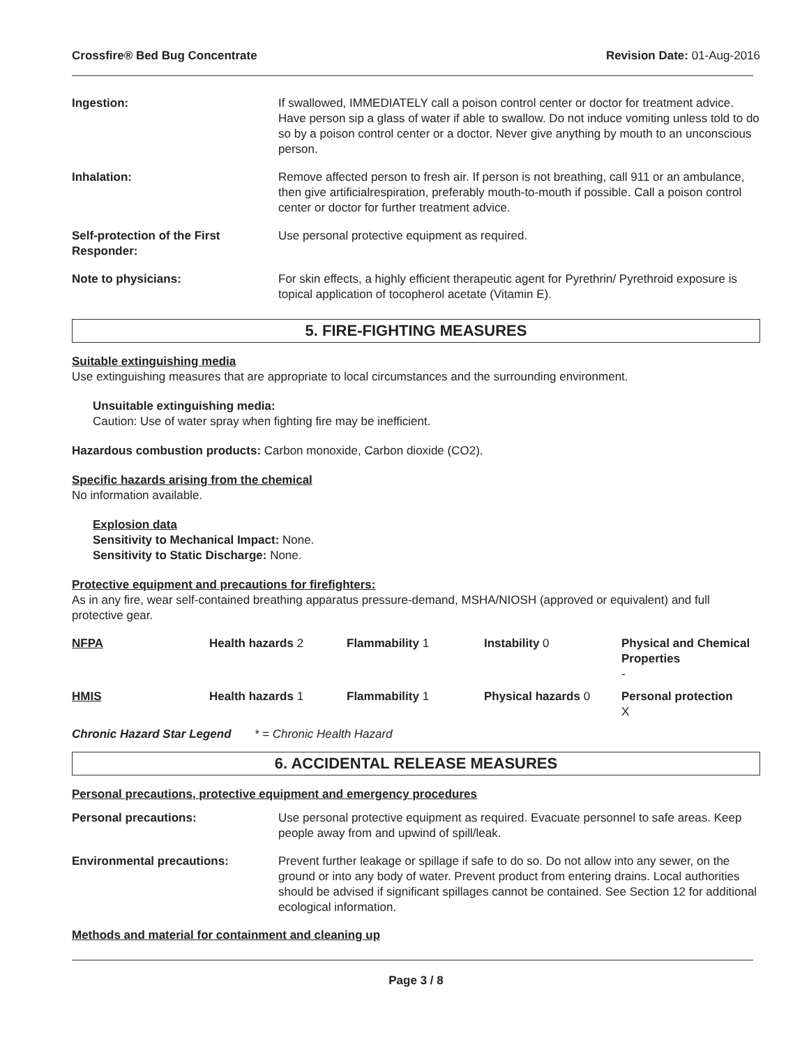Crossfire® Bed Bug Concentrate Revision Date: 01-Aug-2016
| Ingestion: | If swallowed, IMMEDIATELY call a poison control center or doctor for treatment advice. Have person sip a glass of water if able to swallow. Do not induce vomiting unless told to do so by a poison control center or a doctor. Never give anything by mouth to an unconscious person. |
| Inhalation: | Remove affected person to fresh air. If person is not breathing, call 911 or an ambulance, then give artificialrespiration, preferably mouth-to-mouth if possible. Call a poison control center or doctor for further treatment advice. |
| Self-protection of the First Responder: | Use personal protective equipment as required. |
| Note to physicians: | For skin effects, a highly efficient therapeutic agent for Pyrethrin/ Pyrethroid exposure is topical application of tocopherol acetate (Vitamin E). |
5. FIRE-FIGHTING MEASURES
Suitable extinguishing media
Use extinguishing measures that are appropriate to local circumstances and the surrounding environment.
Unsuitable extinguishing media:
Caution: Use of water spray when fighting fire may be inefficient.
Hazardous combustion products: Carbon monoxide, Carbon dioxide (CO2).
Specific hazards arising from the chemical
No information available.
Explosion data
Sensitivity to Mechanical Impact: None.
Sensitivity to Static Discharge: None.
Protective equipment and precautions for firefighters:
As in any fire, wear self-contained breathing apparatus pressure-demand, MSHA/NIOSH (approved or equivalent) and full protective gear.
| NFPA | Health hazards 2 | Flammability 1 | Instability 0 | Physical and Chemical Properties - |
| HMIS | Health hazards 1 | Flammability 1 | Physical hazards 0 | Personal protection X |
Chronic Hazard Star Legend * = Chronic Health Hazard
6. ACCIDENTAL RELEASE MEASURES
Personal precautions, protective equipment and emergency procedures
| Personal precautions: | Use personal protective equipment as required. Evacuate personnel to safe areas. Keep people away from and upwind of spill/leak. |
| Environmental precautions: | Prevent further leakage or spillage if safe to do so. Do not allow into any sewer, on the ground or into any body of water. Prevent product from entering drains. Local authorities should be advised if significant spillages cannot be contained. See Section 12 for additional ecological information. |
Methods and material for containment and cleaning up
Page 3 / 8